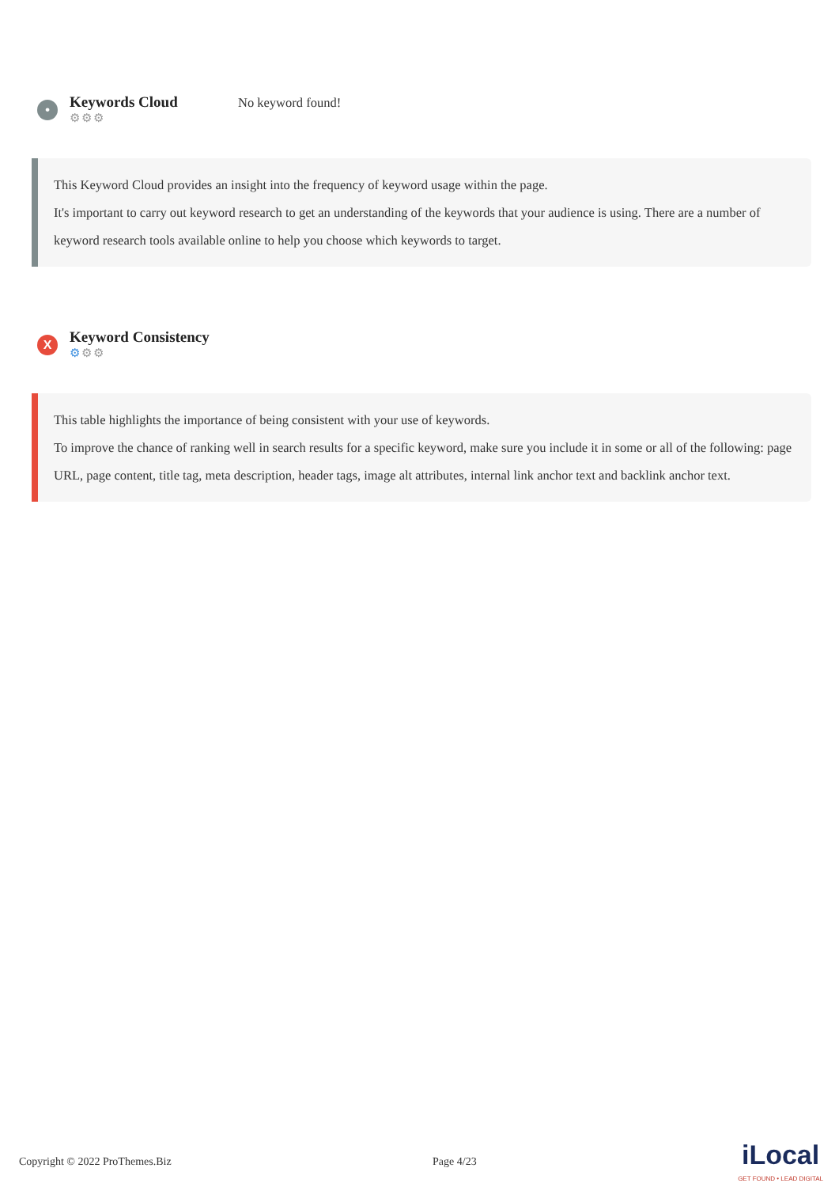•
Keywords Cloud
⚙⚙⚙
No keyword found!
This Keyword Cloud provides an insight into the frequency of keyword usage within the page.
It's important to carry out keyword research to get an understanding of the keywords that your audience is using. There are a number of keyword research tools available online to help you choose which keywords to target.
X
Keyword Consistency
⚙⚙⚙
This table highlights the importance of being consistent with your use of keywords.
To improve the chance of ranking well in search results for a specific keyword, make sure you include it in some or all of the following: page URL, page content, title tag, meta description, header tags, image alt attributes, internal link anchor text and backlink anchor text.
Copyright © 2022 ProThemes.Biz Page 4/23 iLocal
GET FOUND • LEAD DIGITAL